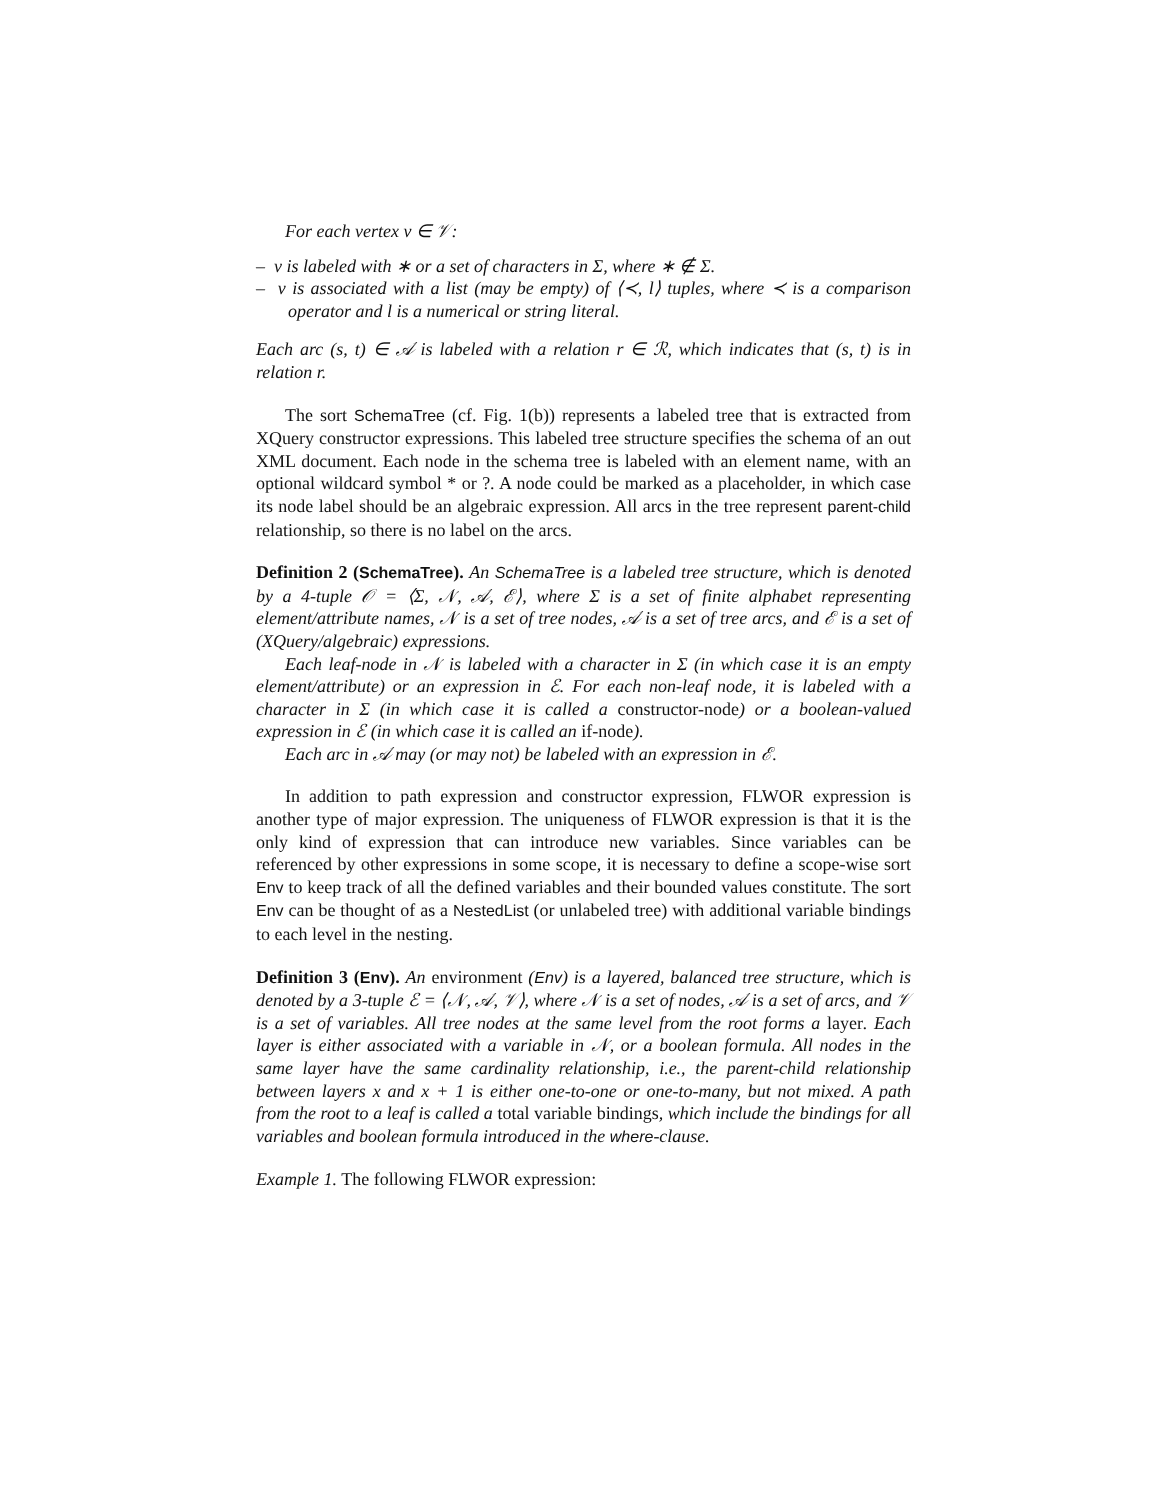For each vertex v ∈ 𝒱:
– v is labeled with ∗ or a set of characters in Σ, where ∗ ∉ Σ.
– v is associated with a list (may be empty) of ⟨≺, l⟩ tuples, where ≺ is a comparison operator and l is a numerical or string literal.
Each arc (s, t) ∈ 𝒜 is labeled with a relation r ∈ ℛ, which indicates that (s, t) is in relation r.
The sort SchemaTree (cf. Fig. 1(b)) represents a labeled tree that is extracted from XQuery constructor expressions. This labeled tree structure specifies the schema of an out XML document. Each node in the schema tree is labeled with an element name, with an optional wildcard symbol * or ?. A node could be marked as a placeholder, in which case its node label should be an algebraic expression. All arcs in the tree represent parent-child relationship, so there is no label on the arcs.
Definition 2 (SchemaTree). An SchemaTree is a labeled tree structure, which is denoted by a 4-tuple 𝒪 = ⟨Σ, 𝒩, 𝒜, ℰ⟩, where Σ is a set of finite alphabet representing element/attribute names, 𝒩 is a set of tree nodes, 𝒜 is a set of tree arcs, and ℰ is a set of (XQuery/algebraic) expressions.
Each leaf-node in 𝒩 is labeled with a character in Σ (in which case it is an empty element/attribute) or an expression in ℰ. For each non-leaf node, it is labeled with a character in Σ (in which case it is called a constructor-node) or a boolean-valued expression in ℰ (in which case it is called an if-node).
Each arc in 𝒜 may (or may not) be labeled with an expression in ℰ.
In addition to path expression and constructor expression, FLWOR expression is another type of major expression. The uniqueness of FLWOR expression is that it is the only kind of expression that can introduce new variables. Since variables can be referenced by other expressions in some scope, it is necessary to define a scope-wise sort Env to keep track of all the defined variables and their bounded values constitute. The sort Env can be thought of as a NestedList (or unlabeled tree) with additional variable bindings to each level in the nesting.
Definition 3 (Env). An environment (Env) is a layered, balanced tree structure, which is denoted by a 3-tuple ℰ = ⟨𝒩, 𝒜, 𝒱⟩, where 𝒩 is a set of nodes, 𝒜 is a set of arcs, and 𝒱 is a set of variables. All tree nodes at the same level from the root forms a layer. Each layer is either associated with a variable in 𝒩, or a boolean formula. All nodes in the same layer have the same cardinality relationship, i.e., the parent-child relationship between layers x and x + 1 is either one-to-one or one-to-many, but not mixed. A path from the root to a leaf is called a total variable bindings, which include the bindings for all variables and boolean formula introduced in the where-clause.
Example 1. The following FLWOR expression: